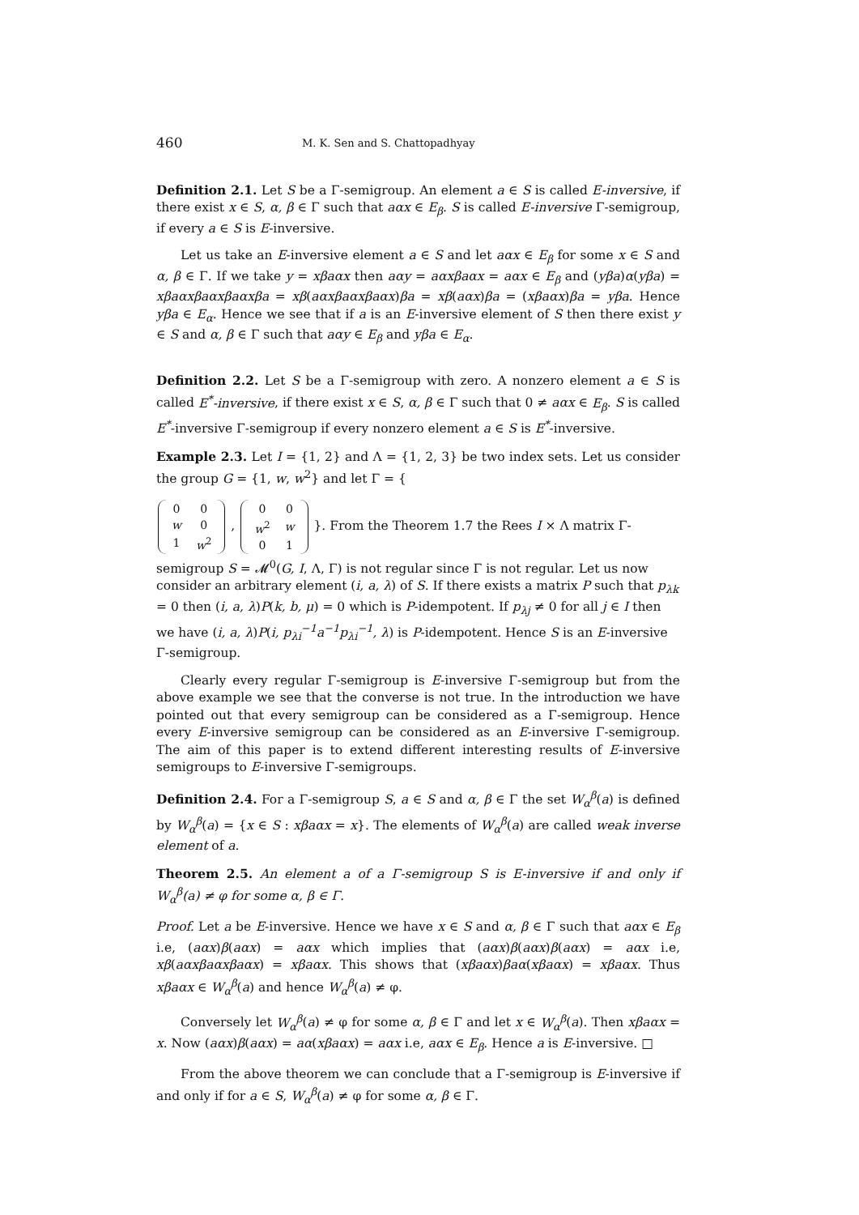460 M. K. Sen and S. Chattopadhyay
Definition 2.1. Let S be a Γ-semigroup. An element a ∈ S is called E-inversive, if there exist x ∈ S, α, β ∈ Γ such that aαx ∈ E<sub>β</sub>. S is called E-inversive Γ-semigroup, if every a ∈ S is E-inversive.
Let us take an E-inversive element a ∈ S and let aαx ∈ E<sub>β</sub> for some x ∈ S and α, β ∈ Γ. If we take y = xβaαx then aαy = aαxβaαx = aαx ∈ E<sub>β</sub> and (yβa)α(yβa) = xβaαxβaαxβaαxβa = xβ(aαxβaαxβaαx)βa = xβ(aαx)βa = (xβaαx)βa = yβa. Hence yβa ∈ E<sub>α</sub>. Hence we see that if a is an E-inversive element of S then there exist y ∈ S and α, β ∈ Γ such that aαy ∈ E<sub>β</sub> and yβa ∈ E<sub>α</sub>.
Definition 2.2. Let S be a Γ-semigroup with zero. A nonzero element a ∈ S is called E<sup>*</sup>-inversive, if there exist x ∈ S, α, β ∈ Γ such that 0 ≠ aαx ∈ E<sub>β</sub>. S is called E<sup>*</sup>-inversive Γ-semigroup if every nonzero element a ∈ S is E<sup>*</sup>-inversive.
Example 2.3. Let I = {1, 2} and Λ = {1, 2, 3} be two index sets. Let us consider the group G = {1, w, w<sup>2</sup>} and let Γ = {
| 0 | 0 |
| w | 0 |
| 1 | w<sup>2</sup> |
,
| 0 | 0 |
| w<sup>2</sup> | w |
| 0 | 1 |
}. From the Theorem 1.7 the Rees I × Λ matrix Γ-semigroup S = 𝓜<sup>0</sup>(G, I, Λ, Γ) is not regular since Γ is not regular. Let us now consider an arbitrary element (i, a, λ) of S. If there exists a matrix P such that p<sub>λk</sub> = 0 then (i, a, λ)P(k, b, μ) = 0 which is P-idempotent. If p<sub>λj</sub> ≠ 0 for all j ∈ I then we have (i, a, λ)P(i, p<sub>λi</sub><sup>−1</sup>a<sup>−1</sup>p<sub>λi</sub><sup>−1</sup>, λ) is P-idempotent. Hence S is an E-inversive Γ-semigroup.
Clearly every regular Γ-semigroup is E-inversive Γ-semigroup but from the above example we see that the converse is not true. In the introduction we have pointed out that every semigroup can be considered as a Γ-semigroup. Hence every E-inversive semigroup can be considered as an E-inversive Γ-semigroup. The aim of this paper is to extend different interesting results of E-inversive semigroups to E-inversive Γ-semigroups.
Definition 2.4. For a Γ-semigroup S, a ∈ S and α, β ∈ Γ the set W<sub>α</sub><sup>β</sup>(a) is defined by W<sub>α</sub><sup>β</sup>(a) = {x ∈ S : xβaαx = x}. The elements of W<sub>α</sub><sup>β</sup>(a) are called weak inverse element of a.
Theorem 2.5. An element a of a Γ-semigroup S is E-inversive if and only if W<sub>α</sub><sup>β</sup>(a) ≠ φ for some α, β ∈ Γ.
Proof. Let a be E-inversive. Hence we have x ∈ S and α, β ∈ Γ such that aαx ∈ E<sub>β</sub> i.e, (aαx)β(aαx) = aαx which implies that (aαx)β(aαx)β(aαx) = aαx i.e, xβ(aαxβaαxβaαx) = xβaαx. This shows that (xβaαx)βaα(xβaαx) = xβaαx. Thus xβaαx ∈ W<sub>α</sub><sup>β</sup>(a) and hence W<sub>α</sub><sup>β</sup>(a) ≠ φ.
Conversely let W<sub>α</sub><sup>β</sup>(a) ≠ φ for some α, β ∈ Γ and let x ∈ W<sub>α</sub><sup>β</sup>(a). Then xβaαx = x. Now (aαx)β(aαx) = aα(xβaαx) = aαx i.e, aαx ∈ E<sub>β</sub>. Hence a is E-inversive. □
From the above theorem we can conclude that a Γ-semigroup is E-inversive if and only if for a ∈ S, W<sub>α</sub><sup>β</sup>(a) ≠ φ for some α, β ∈ Γ.